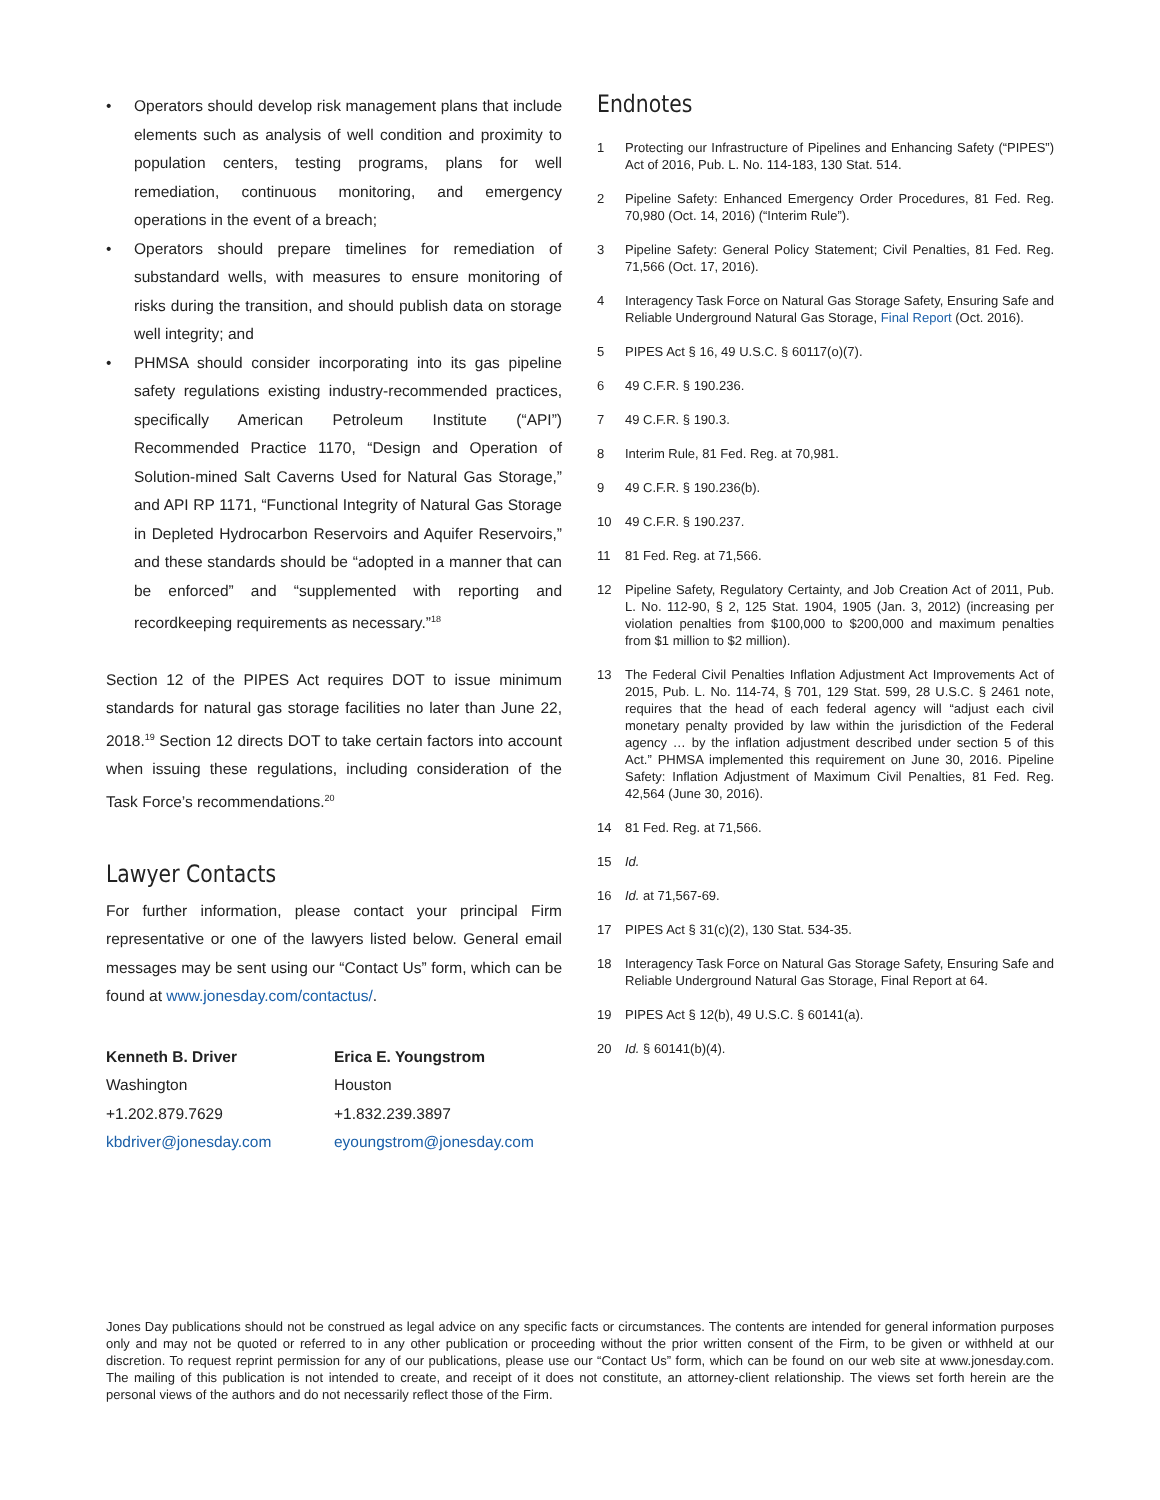• Operators should develop risk management plans that include elements such as analysis of well condition and proximity to population centers, testing programs, plans for well remediation, continuous monitoring, and emergency operations in the event of a breach;
• Operators should prepare timelines for remediation of substandard wells, with measures to ensure monitoring of risks during the transition, and should publish data on storage well integrity; and
• PHMSA should consider incorporating into its gas pipeline safety regulations existing industry-recommended practices, specifically American Petroleum Institute (“API”) Recommended Practice 1170, “Design and Operation of Solution-mined Salt Caverns Used for Natural Gas Storage,” and API RP 1171, “Functional Integrity of Natural Gas Storage in Depleted Hydrocarbon Reservoirs and Aquifer Reservoirs,” and these standards should be “adopted in a manner that can be enforced” and “supplemented with reporting and recordkeeping requirements as necessary.”<sup>18</sup>
Section 12 of the PIPES Act requires DOT to issue minimum standards for natural gas storage facilities no later than June 22, 2018.<sup>19</sup> Section 12 directs DOT to take certain factors into account when issuing these regulations, including consideration of the Task Force’s recommendations.<sup>20</sup>
Lawyer Contacts
For further information, please contact your principal Firm representative or one of the lawyers listed below. General email messages may be sent using our “Contact Us” form, which can be found at www.jonesday.com/contactus/.
Kenneth B. Driver
Washington
+1.202.879.7629
kbdriver@jonesday.com
Erica E. Youngstrom
Houston
+1.832.239.3897
eyoungstrom@jonesday.com
Endnotes
1 Protecting our Infrastructure of Pipelines and Enhancing Safety (“PIPES”) Act of 2016, Pub. L. No. 114-183, 130 Stat. 514.
2 Pipeline Safety: Enhanced Emergency Order Procedures, 81 Fed. Reg. 70,980 (Oct. 14, 2016) (“Interim Rule”).
3 Pipeline Safety: General Policy Statement; Civil Penalties, 81 Fed. Reg. 71,566 (Oct. 17, 2016).
4 Interagency Task Force on Natural Gas Storage Safety, Ensuring Safe and Reliable Underground Natural Gas Storage, Final Report (Oct. 2016).
5 PIPES Act § 16, 49 U.S.C. § 60117(o)(7).
6 49 C.F.R. § 190.236.
7 49 C.F.R. § 190.3.
8 Interim Rule, 81 Fed. Reg. at 70,981.
9 49 C.F.R. § 190.236(b).
10 49 C.F.R. § 190.237.
11 81 Fed. Reg. at 71,566.
12 Pipeline Safety, Regulatory Certainty, and Job Creation Act of 2011, Pub. L. No. 112-90, § 2, 125 Stat. 1904, 1905 (Jan. 3, 2012) (increasing per violation penalties from $100,000 to $200,000 and maximum penalties from $1 million to $2 million).
13 The Federal Civil Penalties Inflation Adjustment Act Improvements Act of 2015, Pub. L. No. 114-74, § 701, 129 Stat. 599, 28 U.S.C. § 2461 note, requires that the head of each federal agency will “adjust each civil monetary penalty provided by law within the jurisdiction of the Federal agency … by the inflation adjustment described under section 5 of this Act.” PHMSA implemented this requirement on June 30, 2016. Pipeline Safety: Inflation Adjustment of Maximum Civil Penalties, 81 Fed. Reg. 42,564 (June 30, 2016).
14 81 Fed. Reg. at 71,566.
15 Id.
16 Id. at 71,567-69.
17 PIPES Act § 31(c)(2), 130 Stat. 534-35.
18 Interagency Task Force on Natural Gas Storage Safety, Ensuring Safe and Reliable Underground Natural Gas Storage, Final Report at 64.
19 PIPES Act § 12(b), 49 U.S.C. § 60141(a).
20 Id. § 60141(b)(4).
Jones Day publications should not be construed as legal advice on any specific facts or circumstances. The contents are intended for general information purposes only and may not be quoted or referred to in any other publication or proceeding without the prior written consent of the Firm, to be given or withheld at our discretion. To request reprint permission for any of our publications, please use our “Contact Us” form, which can be found on our web site at www.jonesday.com. The mailing of this publication is not intended to create, and receipt of it does not constitute, an attorney-client relationship. The views set forth herein are the personal views of the authors and do not necessarily reflect those of the Firm.